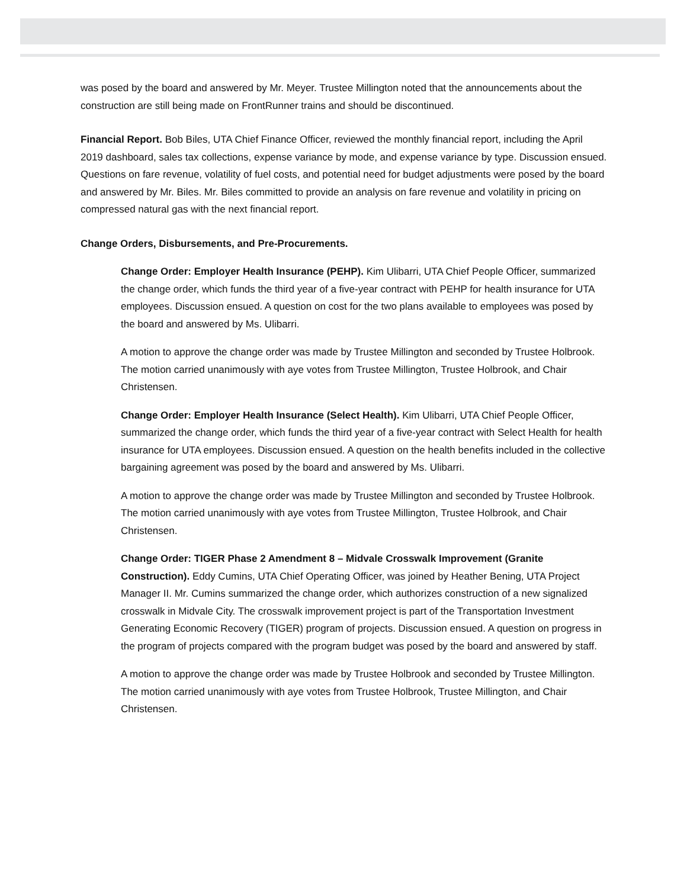was posed by the board and answered by Mr. Meyer. Trustee Millington noted that the announcements about the construction are still being made on FrontRunner trains and should be discontinued.
Financial Report. Bob Biles, UTA Chief Finance Officer, reviewed the monthly financial report, including the April 2019 dashboard, sales tax collections, expense variance by mode, and expense variance by type. Discussion ensued. Questions on fare revenue, volatility of fuel costs, and potential need for budget adjustments were posed by the board and answered by Mr. Biles. Mr. Biles committed to provide an analysis on fare revenue and volatility in pricing on compressed natural gas with the next financial report.
Change Orders, Disbursements, and Pre-Procurements.
Change Order: Employer Health Insurance (PEHP). Kim Ulibarri, UTA Chief People Officer, summarized the change order, which funds the third year of a five-year contract with PEHP for health insurance for UTA employees. Discussion ensued. A question on cost for the two plans available to employees was posed by the board and answered by Ms. Ulibarri.
A motion to approve the change order was made by Trustee Millington and seconded by Trustee Holbrook. The motion carried unanimously with aye votes from Trustee Millington, Trustee Holbrook, and Chair Christensen.
Change Order: Employer Health Insurance (Select Health). Kim Ulibarri, UTA Chief People Officer, summarized the change order, which funds the third year of a five-year contract with Select Health for health insurance for UTA employees. Discussion ensued. A question on the health benefits included in the collective bargaining agreement was posed by the board and answered by Ms. Ulibarri.
A motion to approve the change order was made by Trustee Millington and seconded by Trustee Holbrook. The motion carried unanimously with aye votes from Trustee Millington, Trustee Holbrook, and Chair Christensen.
Change Order: TIGER Phase 2 Amendment 8 – Midvale Crosswalk Improvement (Granite Construction). Eddy Cumins, UTA Chief Operating Officer, was joined by Heather Bening, UTA Project Manager II. Mr. Cumins summarized the change order, which authorizes construction of a new signalized crosswalk in Midvale City. The crosswalk improvement project is part of the Transportation Investment Generating Economic Recovery (TIGER) program of projects. Discussion ensued. A question on progress in the program of projects compared with the program budget was posed by the board and answered by staff.
A motion to approve the change order was made by Trustee Holbrook and seconded by Trustee Millington. The motion carried unanimously with aye votes from Trustee Holbrook, Trustee Millington, and Chair Christensen.